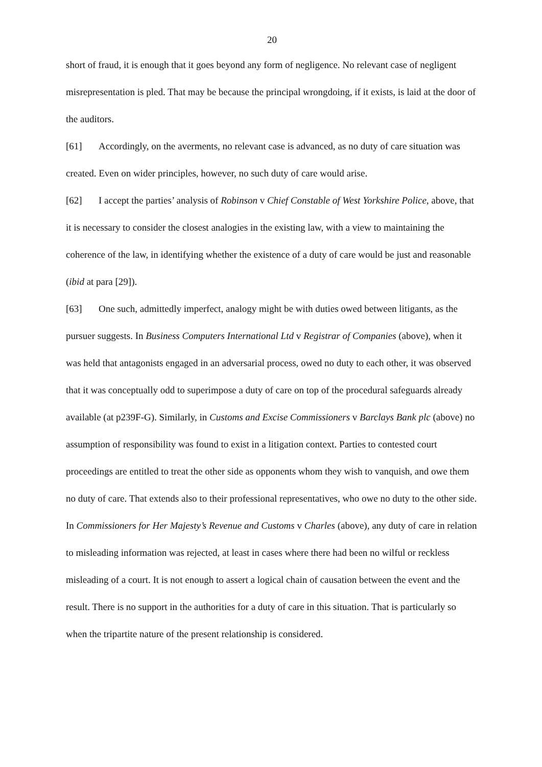20
short of fraud, it is enough that it goes beyond any form of negligence. No relevant case of negligent misrepresentation is pled. That may be because the principal wrongdoing, if it exists, is laid at the door of the auditors.
[61] Accordingly, on the averments, no relevant case is advanced, as no duty of care situation was created. Even on wider principles, however, no such duty of care would arise.
[62] I accept the parties’ analysis of Robinson v Chief Constable of West Yorkshire Police, above, that it is necessary to consider the closest analogies in the existing law, with a view to maintaining the coherence of the law, in identifying whether the existence of a duty of care would be just and reasonable (ibid at para [29]).
[63] One such, admittedly imperfect, analogy might be with duties owed between litigants, as the pursuer suggests. In Business Computers International Ltd v Registrar of Companies (above), when it was held that antagonists engaged in an adversarial process, owed no duty to each other, it was observed that it was conceptually odd to superimpose a duty of care on top of the procedural safeguards already available (at p239F-G). Similarly, in Customs and Excise Commissioners v Barclays Bank plc (above) no assumption of responsibility was found to exist in a litigation context. Parties to contested court proceedings are entitled to treat the other side as opponents whom they wish to vanquish, and owe them no duty of care. That extends also to their professional representatives, who owe no duty to the other side. In Commissioners for Her Majesty’s Revenue and Customs v Charles (above), any duty of care in relation to misleading information was rejected, at least in cases where there had been no wilful or reckless misleading of a court. It is not enough to assert a logical chain of causation between the event and the result. There is no support in the authorities for a duty of care in this situation. That is particularly so when the tripartite nature of the present relationship is considered.